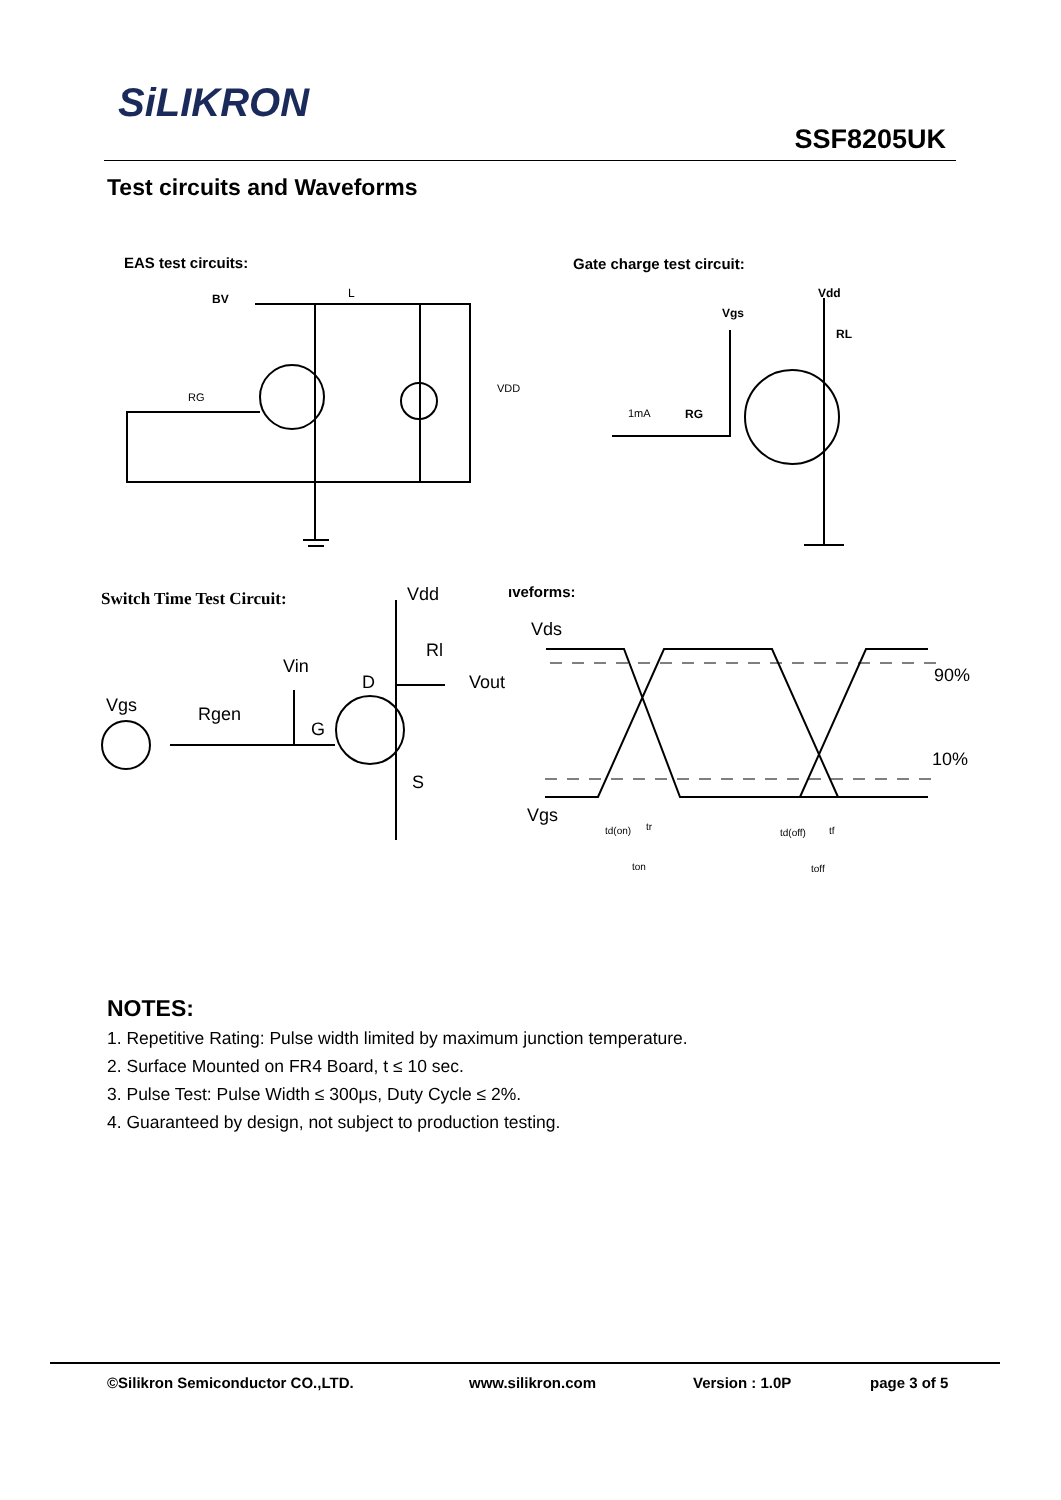SiLIKRON
SSF8205UK
Test circuits and Waveforms
EAS test circuits:
BV
L
RG
VDD
Gate charge test circuit:
Vdd
Vgs
RL
1mA
RG
Switch Time Test Circuit:
Vdd
Rl
Vin
D
Vout
Vgs
Rgen
G
S
ıveforms:
Vds
90%
10%
Vgs
td(on)
tr
ton
td(off)
tf
toff
NOTES:
1. Repetitive Rating: Pulse width limited by maximum junction temperature.
2. Surface Mounted on FR4 Board, t ≤ 10 sec.
3. Pulse Test: Pulse Width ≤ 300μs, Duty Cycle ≤ 2%.
4. Guaranteed by design, not subject to production testing.
©Silikron Semiconductor CO.,LTD. www.silikron.com Version : 1.0P page 3 of 5